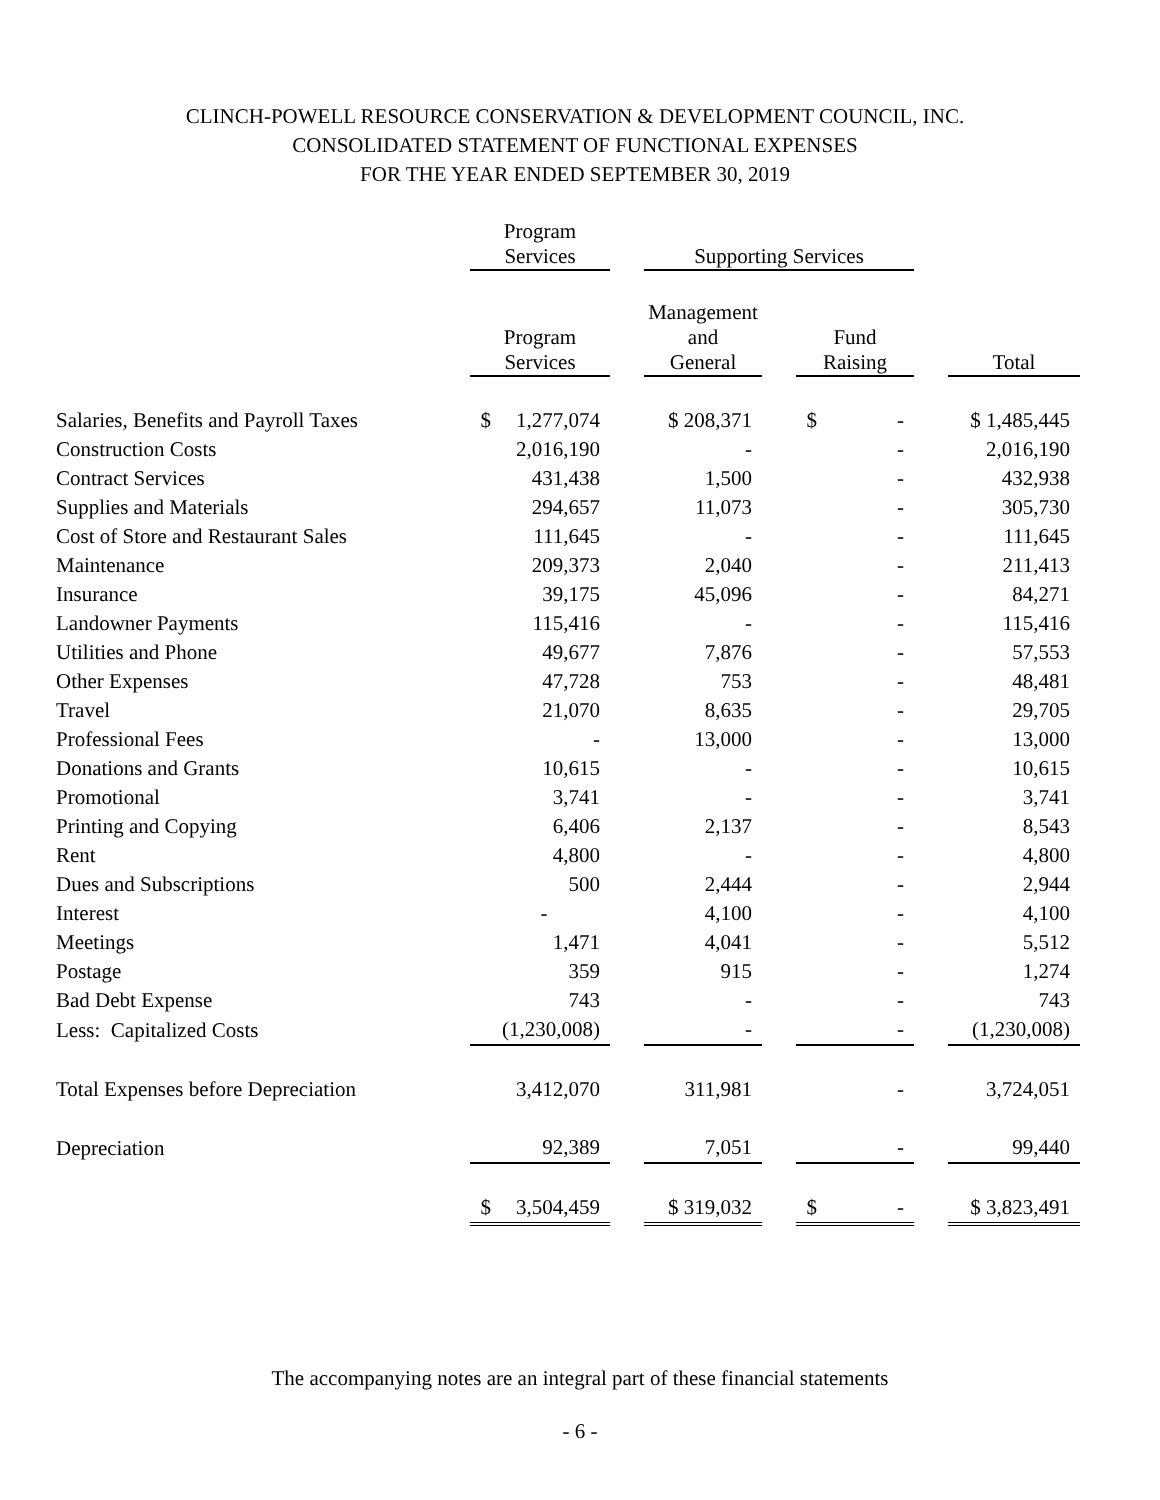CLINCH-POWELL RESOURCE CONSERVATION & DEVELOPMENT COUNCIL, INC.
CONSOLIDATED STATEMENT OF FUNCTIONAL EXPENSES
FOR THE YEAR ENDED SEPTEMBER 30, 2019
| | Program Services | | Supporting Services | | | | |
| --- | --- | --- | --- | --- | --- | --- | --- |
| | Program Services | | Management and General | | Fund Raising | | Total |
| Salaries, Benefits and Payroll Taxes | $ 1,277,074 | | $ 208,371 | | $ - | | $ 1,485,445 |
| Construction Costs | 2,016,190 | | - | | - | | 2,016,190 |
| Contract Services | 431,438 | | 1,500 | | - | | 432,938 |
| Supplies and Materials | 294,657 | | 11,073 | | - | | 305,730 |
| Cost of Store and Restaurant Sales | 111,645 | | - | | - | | 111,645 |
| Maintenance | 209,373 | | 2,040 | | - | | 211,413 |
| Insurance | 39,175 | | 45,096 | | - | | 84,271 |
| Landowner Payments | 115,416 | | - | | - | | 115,416 |
| Utilities and Phone | 49,677 | | 7,876 | | - | | 57,553 |
| Other Expenses | 47,728 | | 753 | | - | | 48,481 |
| Travel | 21,070 | | 8,635 | | - | | 29,705 |
| Professional Fees | - | | 13,000 | | - | | 13,000 |
| Donations and Grants | 10,615 | | - | | - | | 10,615 |
| Promotional | 3,741 | | - | | - | | 3,741 |
| Printing and Copying | 6,406 | | 2,137 | | - | | 8,543 |
| Rent | 4,800 | | - | | - | | 4,800 |
| Dues and Subscriptions | 500 | | 2,444 | | - | | 2,944 |
| Interest | - | | 4,100 | | - | | 4,100 |
| Meetings | 1,471 | | 4,041 | | - | | 5,512 |
| Postage | 359 | | 915 | | - | | 1,274 |
| Bad Debt Expense | 743 | | - | | - | | 743 |
| Less: Capitalized Costs | (1,230,008) | | - | | - | | (1,230,008) |
| Total Expenses before Depreciation | 3,412,070 | | 311,981 | | - | | 3,724,051 |
| Depreciation | 92,389 | | 7,051 | | - | | 99,440 |
| | $ 3,504,459 | | $ 319,032 | | $ - | | $ 3,823,491 |
The accompanying notes are an integral part of these financial statements
- 6 -